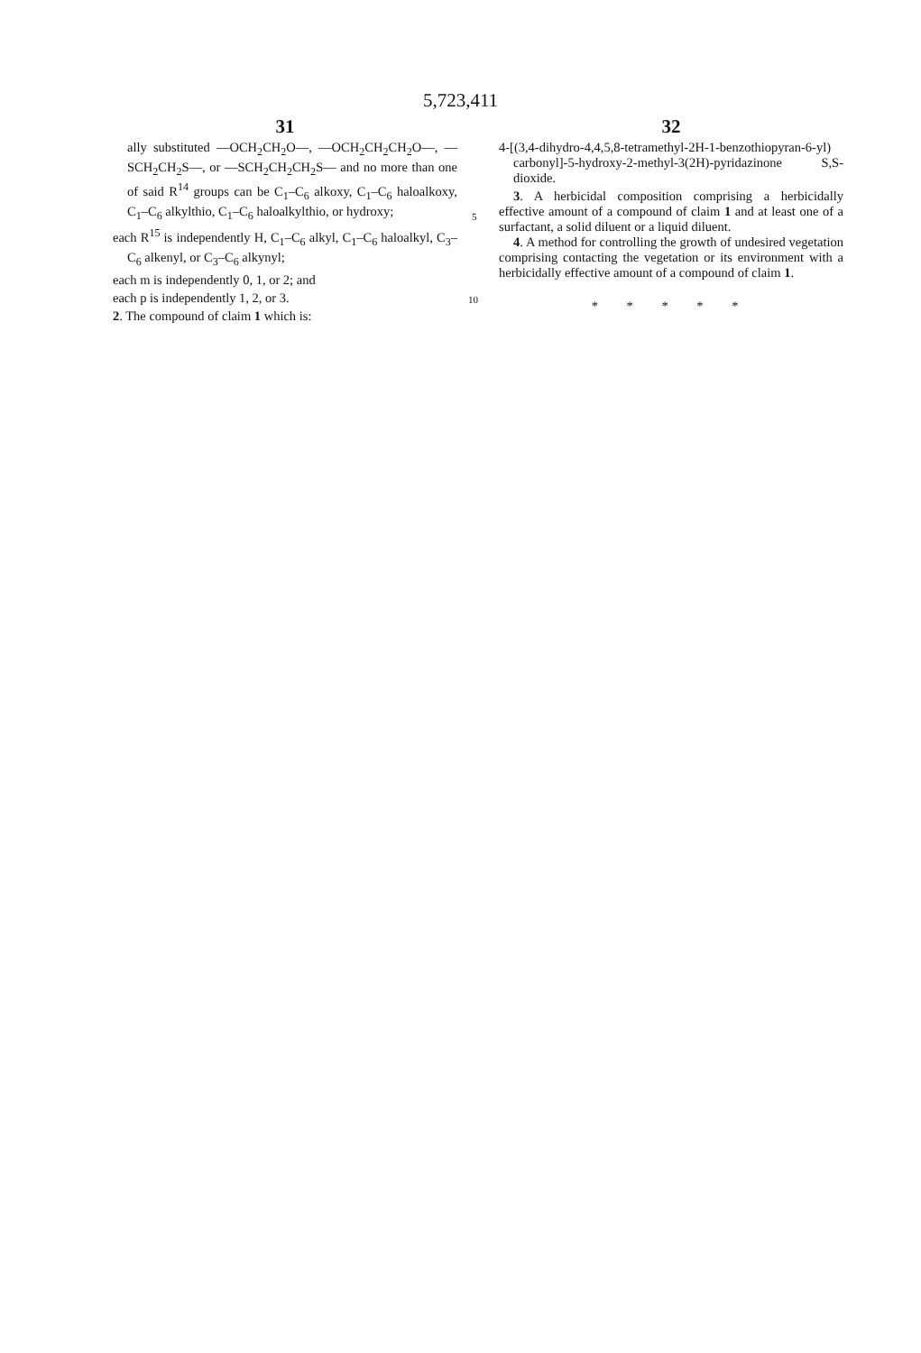5,723,411
31
ally substituted —OCH<sub>2</sub>CH<sub>2</sub>O—, —OCH<sub>2</sub>CH<sub>2</sub>CH<sub>2</sub>O—, —SCH<sub>2</sub>CH<sub>2</sub>S—, or —SCH<sub>2</sub>CH<sub>2</sub>CH<sub>2</sub>S— and no more than one of said R<sup>14</sup> groups can be C<sub>1</sub>–C<sub>6</sub> alkoxy, C<sub>1</sub>–C<sub>6</sub> haloalkoxy, C<sub>1</sub>–C<sub>6</sub> alkylthio, C<sub>1</sub>–C<sub>6</sub> haloalkylthio, or hydroxy;
each R<sup>15</sup> is independently H, C<sub>1</sub>–C<sub>6</sub> alkyl, C<sub>1</sub>–C<sub>6</sub> haloalkyl, C<sub>3</sub>–C<sub>6</sub> alkenyl, or C<sub>3</sub>–C<sub>6</sub> alkynyl;
each m is independently 0, 1, or 2; and
each p is independently 1, 2, or 3.
2. The compound of claim 1 which is:
5
10
32
4-[(3,4-dihydro-4,4,5,8-tetramethyl-2H-1-benzothiopyran-6-yl) carbonyl]-5-hydroxy-2-methyl-3(2H)-pyridazinone S,S-dioxide.
3. A herbicidal composition comprising a herbicidally effective amount of a compound of claim 1 and at least one of a surfactant, a solid diluent or a liquid diluent.
4. A method for controlling the growth of undesired vegetation comprising contacting the vegetation or its environment with a herbicidally effective amount of a compound of claim 1.
* * * * *